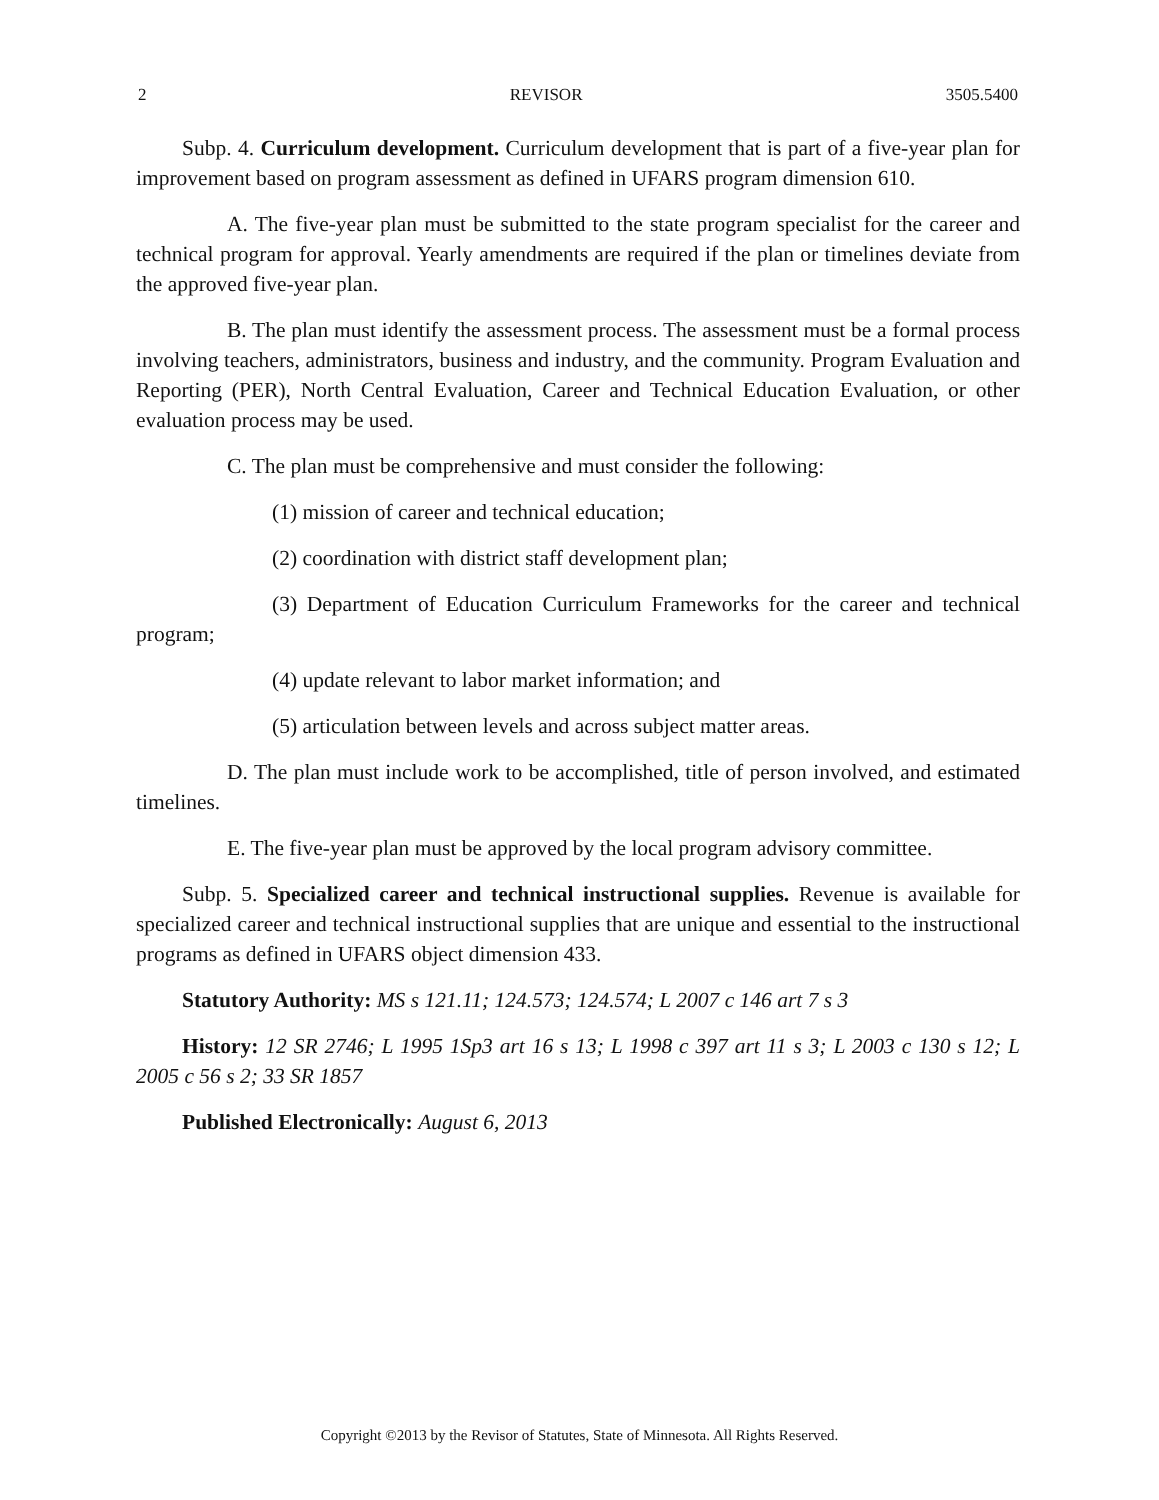2 REVISOR 3505.5400
Subp. 4. Curriculum development. Curriculum development that is part of a five-year plan for improvement based on program assessment as defined in UFARS program dimension 610.
A. The five-year plan must be submitted to the state program specialist for the career and technical program for approval. Yearly amendments are required if the plan or timelines deviate from the approved five-year plan.
B. The plan must identify the assessment process. The assessment must be a formal process involving teachers, administrators, business and industry, and the community. Program Evaluation and Reporting (PER), North Central Evaluation, Career and Technical Education Evaluation, or other evaluation process may be used.
C. The plan must be comprehensive and must consider the following:
(1) mission of career and technical education;
(2) coordination with district staff development plan;
(3) Department of Education Curriculum Frameworks for the career and technical program;
(4) update relevant to labor market information; and
(5) articulation between levels and across subject matter areas.
D. The plan must include work to be accomplished, title of person involved, and estimated timelines.
E. The five-year plan must be approved by the local program advisory committee.
Subp. 5. Specialized career and technical instructional supplies. Revenue is available for specialized career and technical instructional supplies that are unique and essential to the instructional programs as defined in UFARS object dimension 433.
Statutory Authority: MS s 121.11; 124.573; 124.574; L 2007 c 146 art 7 s 3
History: 12 SR 2746; L 1995 1Sp3 art 16 s 13; L 1998 c 397 art 11 s 3; L 2003 c 130 s 12; L 2005 c 56 s 2; 33 SR 1857
Published Electronically: August 6, 2013
Copyright ©2013 by the Revisor of Statutes, State of Minnesota. All Rights Reserved.